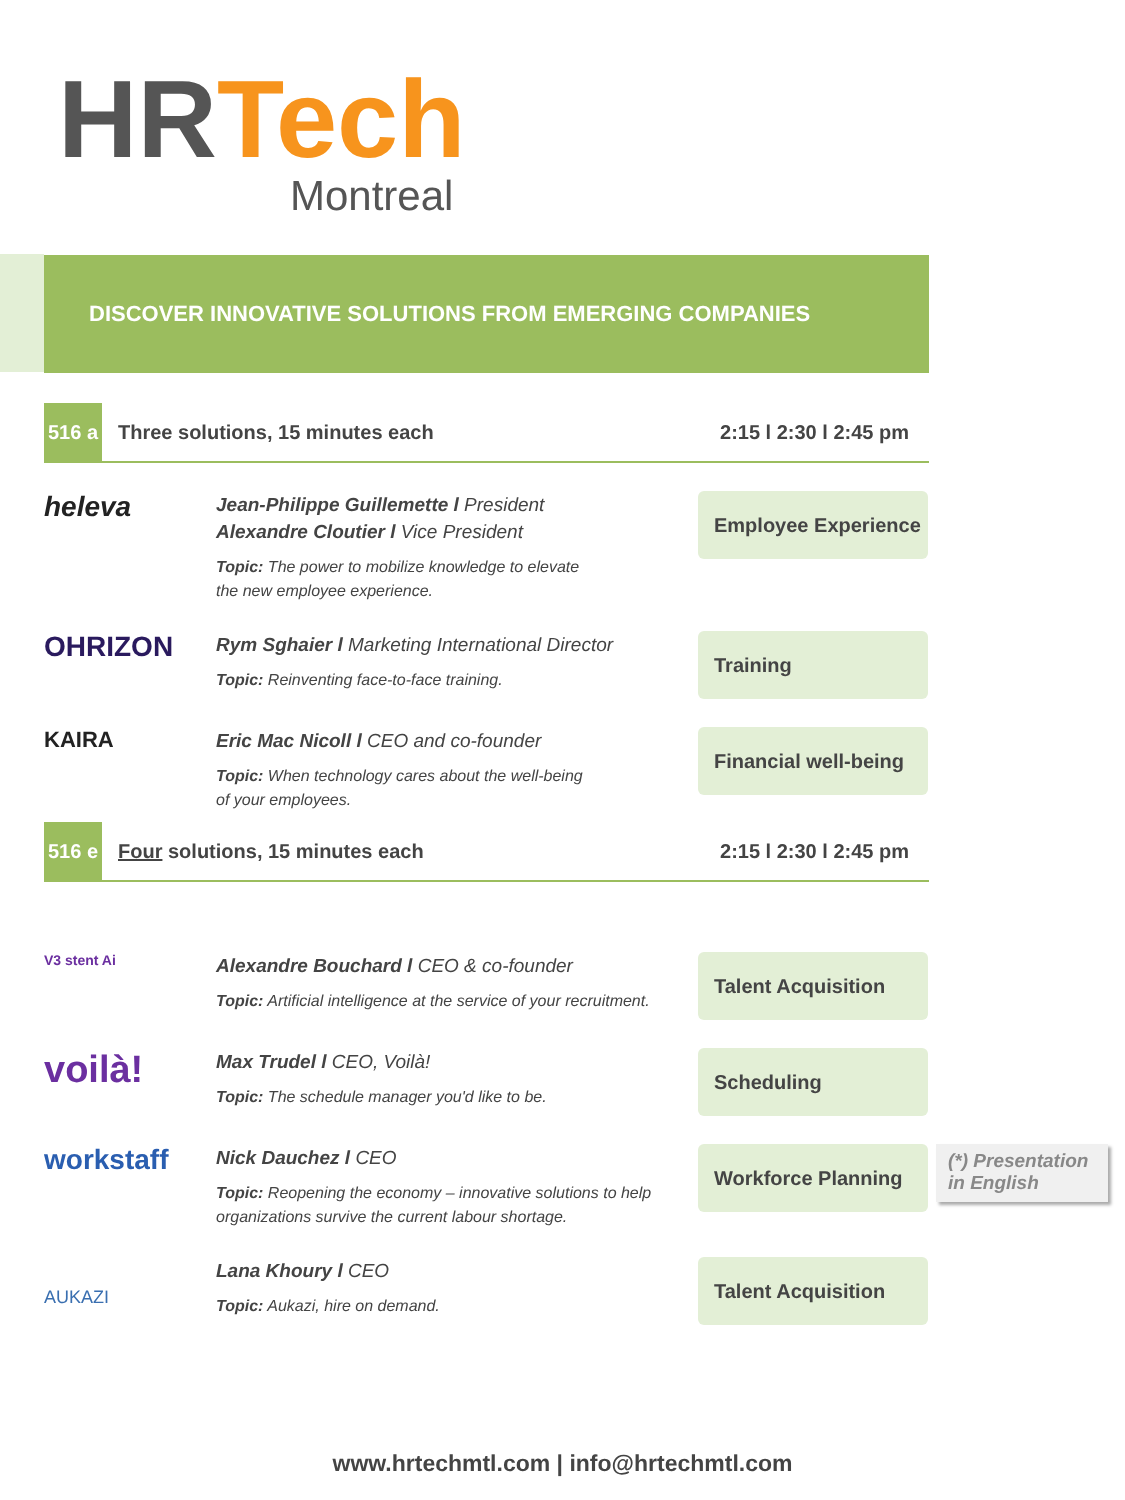HR Tech
Montreal
DISCOVER INNOVATIVE SOLUTIONS FROM EMERGING COMPANIES
516 a
Three solutions, 15 minutes each
2:15 l 2:30 l 2:45 pm
heleva
Jean-Philippe Guillemette l President
Alexandre Cloutier l Vice President
Topic: The power to mobilize knowledge to elevate
the new employee experience.
Employee Experience
OHRIZON
Rym Sghaier l Marketing International Director
Topic: Reinventing face-to-face training.
Training
KAIRA
Eric Mac Nicoll l CEO and co-founder
Topic: When technology cares about the well-being
of your employees.
Financial well-being
516 e
Four solutions, 15 minutes each
2:15 l 2:30 l 2:45 pm
V3 stent Ai
Alexandre Bouchard l CEO & co-founder
Topic: Artificial intelligence at the service of your recruitment.
Talent Acquisition
voilà!
Max Trudel l CEO, Voilà!
Topic: The schedule manager you'd like to be.
Scheduling
workstaff
Nick Dauchez l CEO
Topic: Reopening the economy – innovative solutions to help organizations survive the current labour shortage.
Workforce Planning
(*) Presentation in English
AUKAZI
Lana Khoury l CEO
Topic: Aukazi, hire on demand.
Talent Acquisition
www.hrtechmtl.com | info@hrtechmtl.com